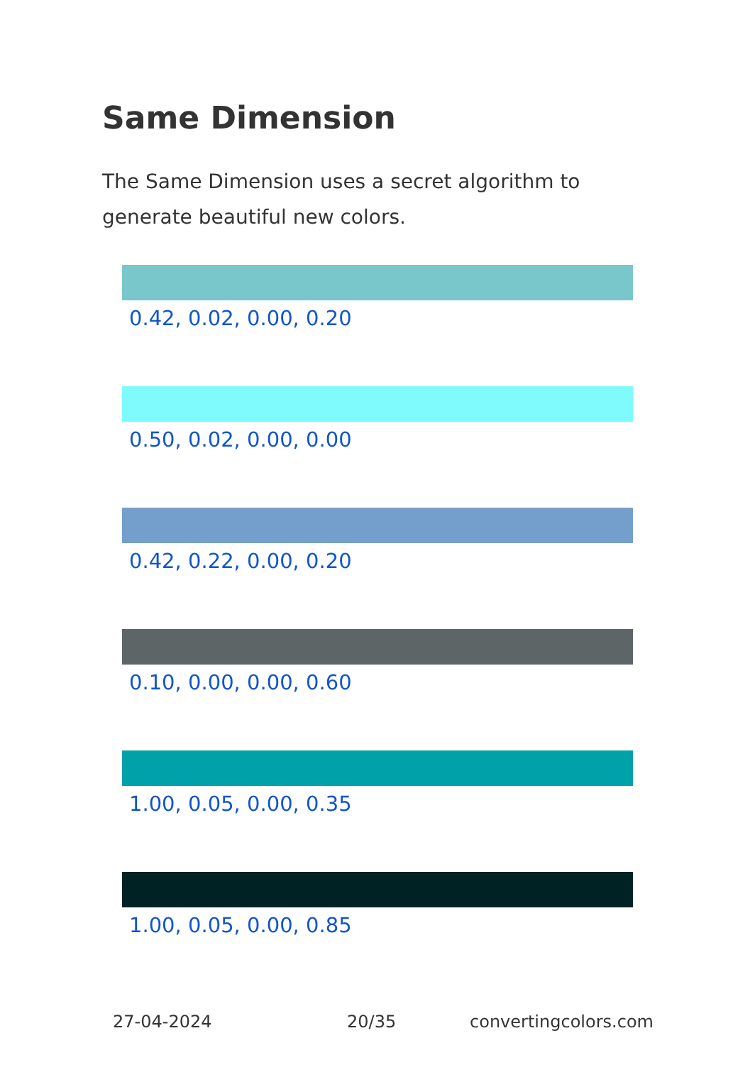Same Dimension
The Same Dimension uses a secret algorithm to generate beautiful new colors.
0.42, 0.02, 0.00, 0.20
0.50, 0.02, 0.00, 0.00
0.42, 0.22, 0.00, 0.20
0.10, 0.00, 0.00, 0.60
1.00, 0.05, 0.00, 0.35
1.00, 0.05, 0.00, 0.85
27-04-2024 20/35 convertingcolors.com